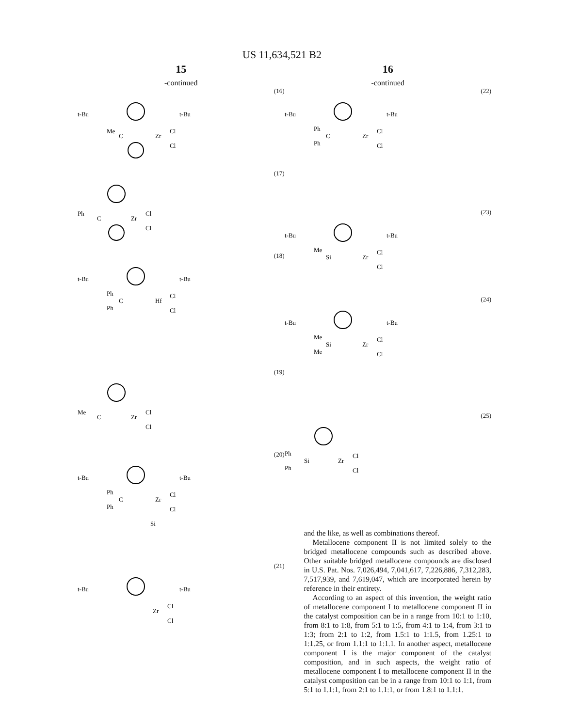US 11,634,521 B2
15
-continued
t-Bu
t-Bu
Me
C
Zr
Cl
Cl
(16)
Ph
C
Zr
Cl
Cl
(17)
t-Bu
t-Bu
Ph
Ph
C
Hf
Cl
Cl
(18)
Me
C
Zr
Cl
Cl
(19)
t-Bu
t-Bu
Ph
Ph
C
Zr
Cl
Cl
Si
(20)
t-Bu
t-Bu
Zr
Cl
Cl
(21)
16
-continued
t-Bu
t-Bu
Ph
Ph
C
Zr
Cl
Cl
(22)
t-Bu
t-Bu
Me
Si
Zr
Cl
Cl
(23)
t-Bu
t-Bu
Me
Me
Si
Zr
Cl
Cl
(24)
Ph
Ph
Si
Zr
Cl
Cl
(25)
and the like, as well as combinations thereof.
Metallocene component II is not limited solely to the bridged metallocene compounds such as described above. Other suitable bridged metallocene compounds are disclosed in U.S. Pat. Nos. 7,026,494, 7,041,617, 7,226,886, 7,312,283, 7,517,939, and 7,619,047, which are incorporated herein by reference in their entirety.
According to an aspect of this invention, the weight ratio of metallocene component I to metallocene component II in the catalyst composition can be in a range from 10:1 to 1:10, from 8:1 to 1:8, from 5:1 to 1:5, from 4:1 to 1:4, from 3:1 to 1:3; from 2:1 to 1:2, from 1.5:1 to 1:1.5, from 1.25:1 to 1:1.25, or from 1.1:1 to 1:1.1. In another aspect, metallocene component I is the major component of the catalyst composition, and in such aspects, the weight ratio of metallocene component I to metallocene component II in the catalyst composition can be in a range from 10:1 to 1:1, from 5:1 to 1.1:1, from 2:1 to 1.1:1, or from 1.8:1 to 1.1:1.